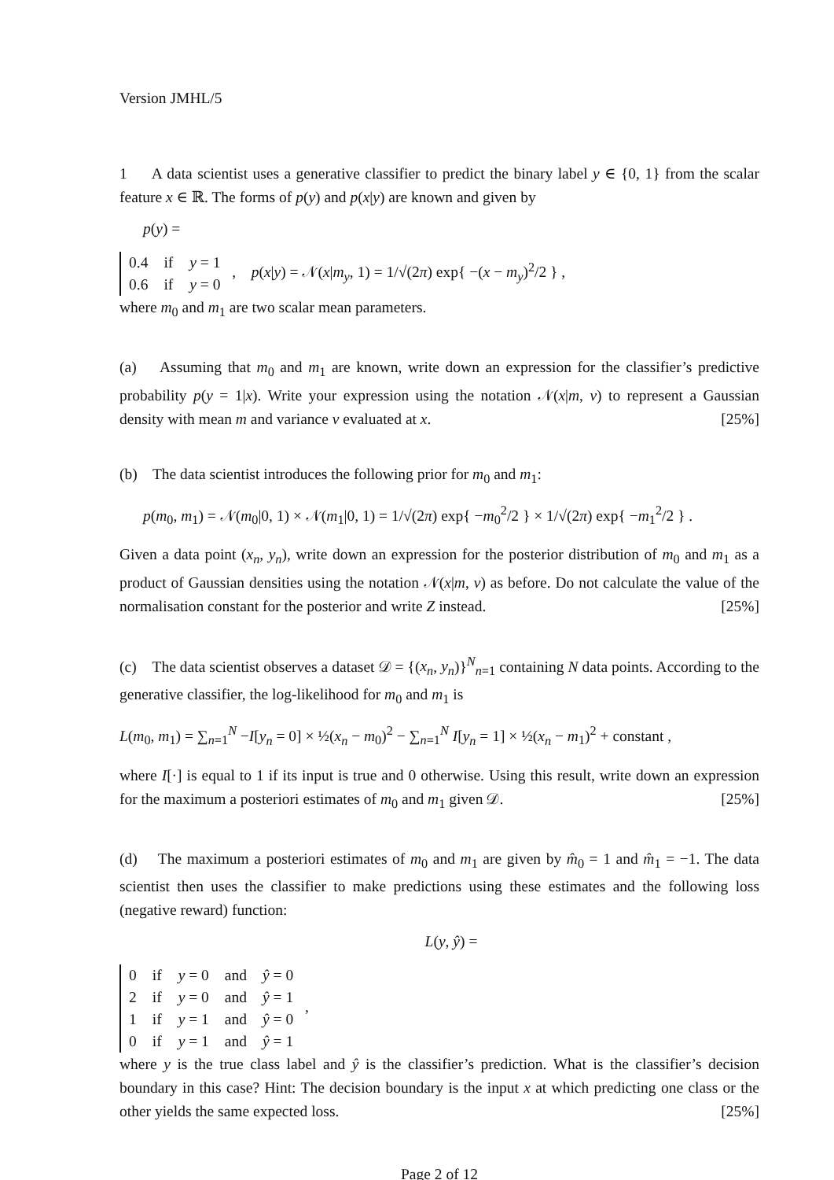Version JMHL/5
1 A data scientist uses a generative classifier to predict the binary label y ∈ {0, 1} from the scalar feature x ∈ ℝ. The forms of p(y) and p(x|y) are known and given by
p(y) =
| 0.4 | if | y = 1 |
| 0.6 | if | y = 0 |
, p(x|y) = 𝒩(x|m<sub>y</sub>, 1) = 1/√(2π) exp{ −(x − m<sub>y</sub>)<sup>2</sup>/2 } ,
where m<sub>0</sub> and m<sub>1</sub> are two scalar mean parameters.
(a) Assuming that m<sub>0</sub> and m<sub>1</sub> are known, write down an expression for the classifier’s predictive probability p(y = 1|x). Write your expression using the notation 𝒩(x|m, v) to represent a Gaussian density with mean m and variance v evaluated at x. [25%]
(b) The data scientist introduces the following prior for m<sub>0</sub> and m<sub>1</sub>:
p(m<sub>0</sub>, m<sub>1</sub>) = 𝒩(m<sub>0</sub>|0, 1) × 𝒩(m<sub>1</sub>|0, 1) = 1/√(2π) exp{ −m<sub>0</sub><sup>2</sup>/2 } × 1/√(2π) exp{ −m<sub>1</sub><sup>2</sup>/2 } .
Given a data point (x<sub>n</sub>, y<sub>n</sub>), write down an expression for the posterior distribution of m<sub>0</sub> and m<sub>1</sub> as a product of Gaussian densities using the notation 𝒩(x|m, v) as before. Do not calculate the value of the normalisation constant for the posterior and write Z instead. [25%]
(c) The data scientist observes a dataset 𝒟 = {(x<sub>n</sub>, y<sub>n</sub>)}<sup>N</sup><sub>n=1</sub> containing N data points. According to the generative classifier, the log-likelihood for m<sub>0</sub> and m<sub>1</sub> is
L(m<sub>0</sub>, m<sub>1</sub>) = ∑<sub>n=1</sub><sup>N</sup> −I[y<sub>n</sub> = 0] × ½(x<sub>n</sub> − m<sub>0</sub>)<sup>2</sup> − ∑<sub>n=1</sub><sup>N</sup> I[y<sub>n</sub> = 1] × ½(x<sub>n</sub> − m<sub>1</sub>)<sup>2</sup> + constant ,
where I[·] is equal to 1 if its input is true and 0 otherwise. Using this result, write down an expression for the maximum a posteriori estimates of m<sub>0</sub> and m<sub>1</sub> given 𝒟. [25%]
(d) The maximum a posteriori estimates of m<sub>0</sub> and m<sub>1</sub> are given by m̂<sub>0</sub> = 1 and m̂<sub>1</sub> = −1. The data scientist then uses the classifier to make predictions using these estimates and the following loss (negative reward) function:
L(y, ŷ) =
| 0 | if | y = 0 | and | ŷ = 0 |
| 2 | if | y = 0 | and | ŷ = 1 |
| 1 | if | y = 1 | and | ŷ = 0 |
| 0 | if | y = 1 | and | ŷ = 1 |
,
where y is the true class label and ŷ is the classifier’s prediction. What is the classifier’s decision boundary in this case? Hint: The decision boundary is the input x at which predicting one class or the other yields the same expected loss. [25%]
Page 2 of 12